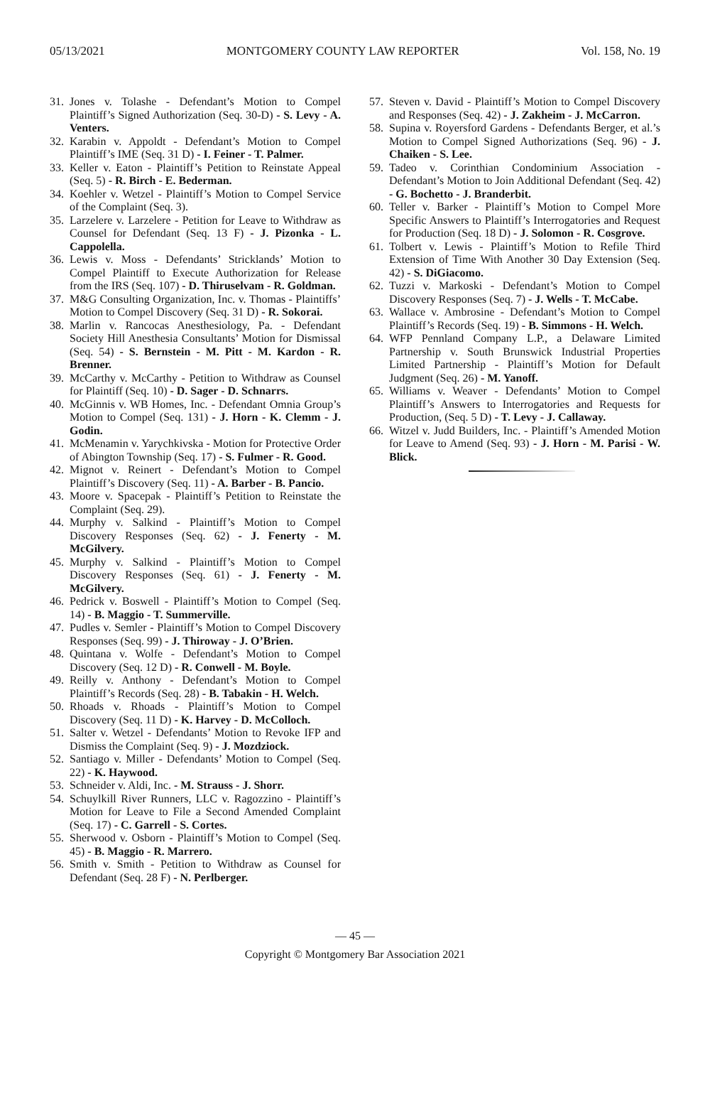05/13/2021 MONTGOMERY COUNTY LAW REPORTER Vol. 158, No. 19
31. Jones v. Tolashe - Defendant’s Motion to Compel Plaintiff’s Signed Authorization (Seq. 30-D) - S. Levy - A. Venters.
32. Karabin v. Appoldt - Defendant’s Motion to Compel Plaintiff’s IME (Seq. 31 D) - I. Feiner - T. Palmer.
33. Keller v. Eaton - Plaintiff’s Petition to Reinstate Appeal (Seq. 5) - R. Birch - E. Bederman.
34. Koehler v. Wetzel - Plaintiff’s Motion to Compel Service of the Complaint (Seq. 3).
35. Larzelere v. Larzelere - Petition for Leave to Withdraw as Counsel for Defendant (Seq. 13 F) - J. Pizonka - L. Cappolella.
36. Lewis v. Moss - Defendants’ Stricklands’ Motion to Compel Plaintiff to Execute Authorization for Release from the IRS (Seq. 107) - D. Thiruselvam - R. Goldman.
37. M&G Consulting Organization, Inc. v. Thomas - Plaintiffs’ Motion to Compel Discovery (Seq. 31 D) - R. Sokorai.
38. Marlin v. Rancocas Anesthesiology, Pa. - Defendant Society Hill Anesthesia Consultants’ Motion for Dismissal (Seq. 54) - S. Bernstein - M. Pitt - M. Kardon - R. Brenner.
39. McCarthy v. McCarthy - Petition to Withdraw as Counsel for Plaintiff (Seq. 10) - D. Sager - D. Schnarrs.
40. McGinnis v. WB Homes, Inc. - Defendant Omnia Group’s Motion to Compel (Seq. 131) - J. Horn - K. Clemm - J. Godin.
41. McMenamin v. Yarychkivska - Motion for Protective Order of Abington Township (Seq. 17) - S. Fulmer - R. Good.
42. Mignot v. Reinert - Defendant’s Motion to Compel Plaintiff’s Discovery (Seq. 11) - A. Barber - B. Pancio.
43. Moore v. Spacepak - Plaintiff’s Petition to Reinstate the Complaint (Seq. 29).
44. Murphy v. Salkind - Plaintiff’s Motion to Compel Discovery Responses (Seq. 62) - J. Fenerty - M. McGilvery.
45. Murphy v. Salkind - Plaintiff’s Motion to Compel Discovery Responses (Seq. 61) - J. Fenerty - M. McGilvery.
46. Pedrick v. Boswell - Plaintiff’s Motion to Compel (Seq. 14) - B. Maggio - T. Summerville.
47. Pudles v. Semler - Plaintiff’s Motion to Compel Discovery Responses (Seq. 99) - J. Thiroway - J. O’Brien.
48. Quintana v. Wolfe - Defendant’s Motion to Compel Discovery (Seq. 12 D) - R. Conwell - M. Boyle.
49. Reilly v. Anthony - Defendant’s Motion to Compel Plaintiff’s Records (Seq. 28) - B. Tabakin - H. Welch.
50. Rhoads v. Rhoads - Plaintiff’s Motion to Compel Discovery (Seq. 11 D) - K. Harvey - D. McColloch.
51. Salter v. Wetzel - Defendants’ Motion to Revoke IFP and Dismiss the Complaint (Seq. 9) - J. Mozdziock.
52. Santiago v. Miller - Defendants’ Motion to Compel (Seq. 22) - K. Haywood.
53. Schneider v. Aldi, Inc. - M. Strauss - J. Shorr.
54. Schuylkill River Runners, LLC v. Ragozzino - Plaintiff’s Motion for Leave to File a Second Amended Complaint (Seq. 17) - C. Garrell - S. Cortes.
55. Sherwood v. Osborn - Plaintiff’s Motion to Compel (Seq. 45) - B. Maggio - R. Marrero.
56. Smith v. Smith - Petition to Withdraw as Counsel for Defendant (Seq. 28 F) - N. Perlberger.
57. Steven v. David - Plaintiff’s Motion to Compel Discovery and Responses (Seq. 42) - J. Zakheim - J. McCarron.
58. Supina v. Royersford Gardens - Defendants Berger, et al.’s Motion to Compel Signed Authorizations (Seq. 96) - J. Chaiken - S. Lee.
59. Tadeo v. Corinthian Condominium Association - Defendant’s Motion to Join Additional Defendant (Seq. 42) - G. Bochetto - J. Branderbit.
60. Teller v. Barker - Plaintiff’s Motion to Compel More Specific Answers to Plaintiff’s Interrogatories and Request for Production (Seq. 18 D) - J. Solomon - R. Cosgrove.
61. Tolbert v. Lewis - Plaintiff’s Motion to Refile Third Extension of Time With Another 30 Day Extension (Seq. 42) - S. DiGiacomo.
62. Tuzzi v. Markoski - Defendant’s Motion to Compel Discovery Responses (Seq. 7) - J. Wells - T. McCabe.
63. Wallace v. Ambrosine - Defendant’s Motion to Compel Plaintiff’s Records (Seq. 19) - B. Simmons - H. Welch.
64. WFP Pennland Company L.P., a Delaware Limited Partnership v. South Brunswick Industrial Properties Limited Partnership - Plaintiff’s Motion for Default Judgment (Seq. 26) - M. Yanoff.
65. Williams v. Weaver - Defendants’ Motion to Compel Plaintiff’s Answers to Interrogatories and Requests for Production, (Seq. 5 D) - T. Levy - J. Callaway.
66. Witzel v. Judd Builders, Inc. - Plaintiff’s Amended Motion for Leave to Amend (Seq. 93) - J. Horn - M. Parisi - W. Blick.
— 45 —
Copyright © Montgomery Bar Association 2021